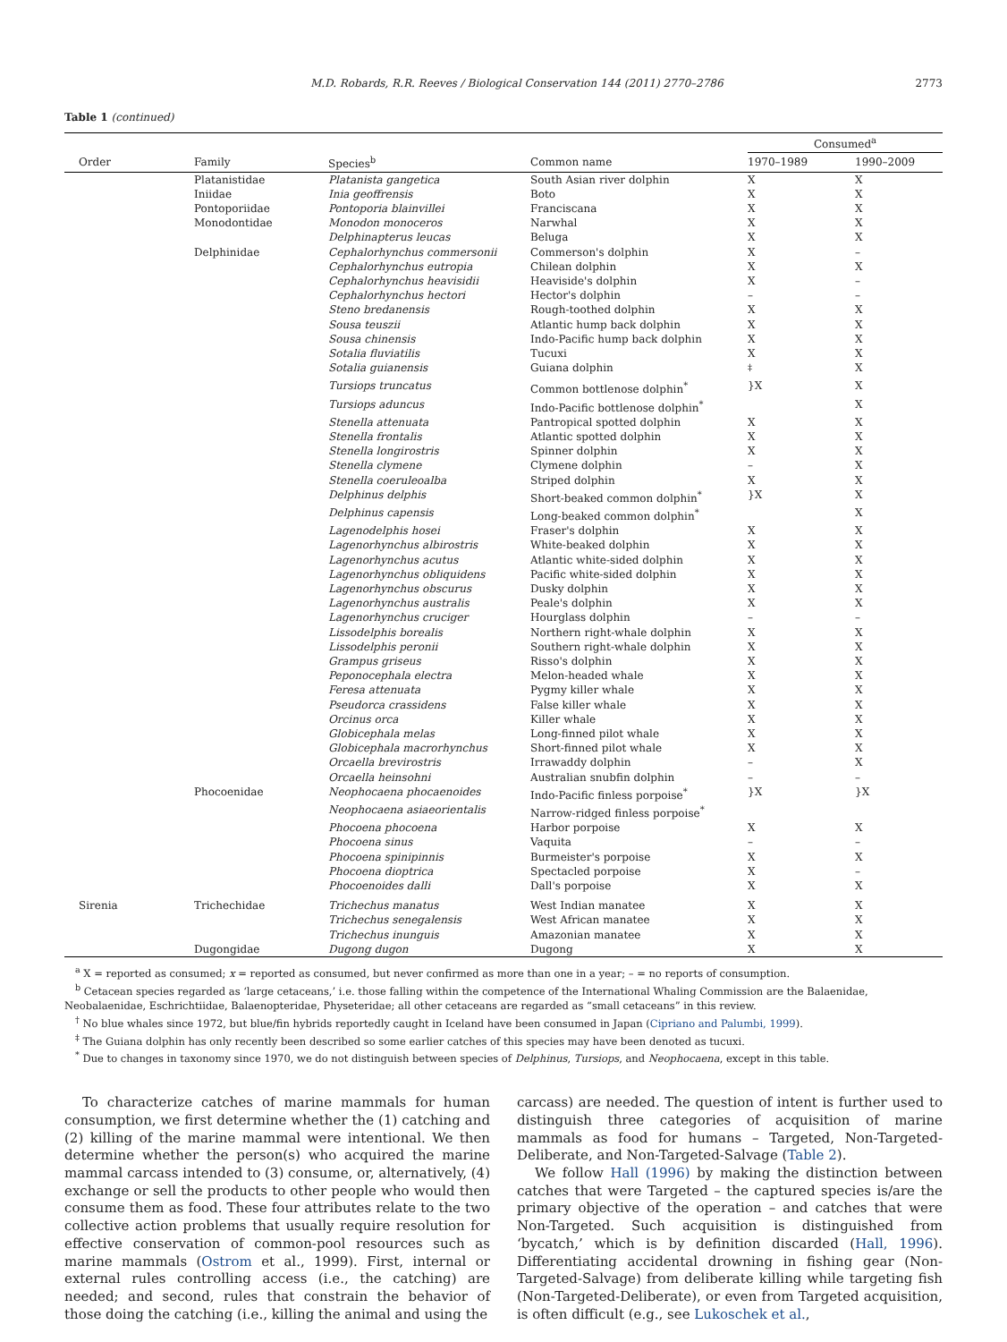M.D. Robards, R.R. Reeves / Biological Conservation 144 (2011) 2770–2786 2773
Table 1 (continued)
| | | | | Consumed<sup>a</sup> | |
| --- | --- | --- | --- | --- | --- |
| Order | Family | Species<sup>b</sup> | Common name | 1970–1989 | 1990–2009 |
| | Platanistidae | Platanista gangetica | South Asian river dolphin | X | X |
| | Iniidae | Inia geoffrensis | Boto | X | X |
| | Pontoporiidae | Pontoporia blainvillei | Franciscana | X | X |
| | Monodontidae | Monodon monoceros | Narwhal | X | X |
| | | Delphinapterus leucas | Beluga | X | X |
| | Delphinidae | Cephalorhynchus commersonii | Commerson's dolphin | X | – |
| | | Cephalorhynchus eutropia | Chilean dolphin | X | X |
| | | Cephalorhynchus heavisidii | Heaviside's dolphin | X | – |
| | | Cephalorhynchus hectori | Hector's dolphin | – | – |
| | | Steno bredanensis | Rough-toothed dolphin | X | X |
| | | Sousa teuszii | Atlantic hump back dolphin | X | X |
| | | Sousa chinensis | Indo-Pacific hump back dolphin | X | X |
| | | Sotalia fluviatilis | Tucuxi | X | X |
| | | Sotalia guianensis | Guiana dolphin | <sup>‡</sup> | X |
| | | Tursiops truncatus | Common bottlenose dolphin<sup>*</sup> | }X | X |
| | | Tursiops aduncus | Indo-Pacific bottlenose dolphin<sup>*</sup> | | X |
| | | Stenella attenuata | Pantropical spotted dolphin | X | X |
| | | Stenella frontalis | Atlantic spotted dolphin | X | X |
| | | Stenella longirostris | Spinner dolphin | X | X |
| | | Stenella clymene | Clymene dolphin | – | X |
| | | Stenella coeruleoalba | Striped dolphin | X | X |
| | | Delphinus delphis | Short-beaked common dolphin<sup>*</sup> | }X | X |
| | | Delphinus capensis | Long-beaked common dolphin<sup>*</sup> | | X |
| | | Lagenodelphis hosei | Fraser's dolphin | X | X |
| | | Lagenorhynchus albirostris | White-beaked dolphin | X | X |
| | | Lagenorhynchus acutus | Atlantic white-sided dolphin | X | X |
| | | Lagenorhynchus obliquidens | Pacific white-sided dolphin | X | X |
| | | Lagenorhynchus obscurus | Dusky dolphin | X | X |
| | | Lagenorhynchus australis | Peale's dolphin | X | X |
| | | Lagenorhynchus cruciger | Hourglass dolphin | – | – |
| | | Lissodelphis borealis | Northern right-whale dolphin | X | X |
| | | Lissodelphis peronii | Southern right-whale dolphin | X | X |
| | | Grampus griseus | Risso's dolphin | X | X |
| | | Peponocephala electra | Melon-headed whale | X | X |
| | | Feresa attenuata | Pygmy killer whale | X | X |
| | | Pseudorca crassidens | False killer whale | X | X |
| | | Orcinus orca | Killer whale | X | X |
| | | Globicephala melas | Long-finned pilot whale | X | X |
| | | Globicephala macrorhynchus | Short-finned pilot whale | X | X |
| | | Orcaella brevirostris | Irrawaddy dolphin | – | X |
| | | Orcaella heinsohni | Australian snubfin dolphin | – | – |
| | Phocoenidae | Neophocaena phocaenoides | Indo-Pacific finless porpoise<sup>*</sup> | }X | }X |
| | | Neophocaena asiaeorientalis | Narrow-ridged finless porpoise<sup>*</sup> | | |
| | | Phocoena phocoena | Harbor porpoise | X | X |
| | | Phocoena sinus | Vaquita | – | – |
| | | Phocoena spinipinnis | Burmeister's porpoise | X | X |
| | | Phocoena dioptrica | Spectacled porpoise | X | – |
| | | Phocoenoides dalli | Dall's porpoise | X | X |
| Sirenia | Trichechidae | Trichechus manatus | West Indian manatee | X | X |
| | | Trichechus senegalensis | West African manatee | X | X |
| | | Trichechus inunguis | Amazonian manatee | X | X |
| | Dugongidae | Dugong dugon | Dugong | X | X |
<sup>a</sup> X = reported as consumed; x = reported as consumed, but never confirmed as more than one in a year; – = no reports of consumption.
<sup>b</sup> Cetacean species regarded as ‘large cetaceans,’ i.e. those falling within the competence of the International Whaling Commission are the Balaenidae, Neobalaenidae, Eschrichtiidae, Balaenopteridae, Physeteridae; all other cetaceans are regarded as “small cetaceans” in this review.
<sup>†</sup> No blue whales since 1972, but blue/fin hybrids reportedly caught in Iceland have been consumed in Japan (Cipriano and Palumbi, 1999).
<sup>‡</sup> The Guiana dolphin has only recently been described so some earlier catches of this species may have been denoted as tucuxi.
<sup>*</sup> Due to changes in taxonomy since 1970, we do not distinguish between species of Delphinus, Tursiops, and Neophocaena, except in this table.
To characterize catches of marine mammals for human consumption, we first determine whether the (1) catching and (2) killing of the marine mammal were intentional. We then determine whether the person(s) who acquired the marine mammal carcass intended to (3) consume, or, alternatively, (4) exchange or sell the products to other people who would then consume them as food. These four attributes relate to the two collective action problems that usually require resolution for effective conservation of common-pool resources such as marine mammals (Ostrom et al., 1999). First, internal or external rules controlling access (i.e., the catching) are needed; and second, rules that constrain the behavior of those doing the catching (i.e., killing the animal and using the
carcass) are needed. The question of intent is further used to distinguish three categories of acquisition of marine mammals as food for humans – Targeted, Non-Targeted-Deliberate, and Non-Targeted-Salvage (Table 2).
We follow Hall (1996) by making the distinction between catches that were Targeted – the captured species is/are the primary objective of the operation – and catches that were Non-Targeted. Such acquisition is distinguished from ‘bycatch,’ which is by definition discarded (Hall, 1996). Differentiating accidental drowning in fishing gear (Non-Targeted-Salvage) from deliberate killing while targeting fish (Non-Targeted-Deliberate), or even from Targeted acquisition, is often difficult (e.g., see Lukoschek et al.,